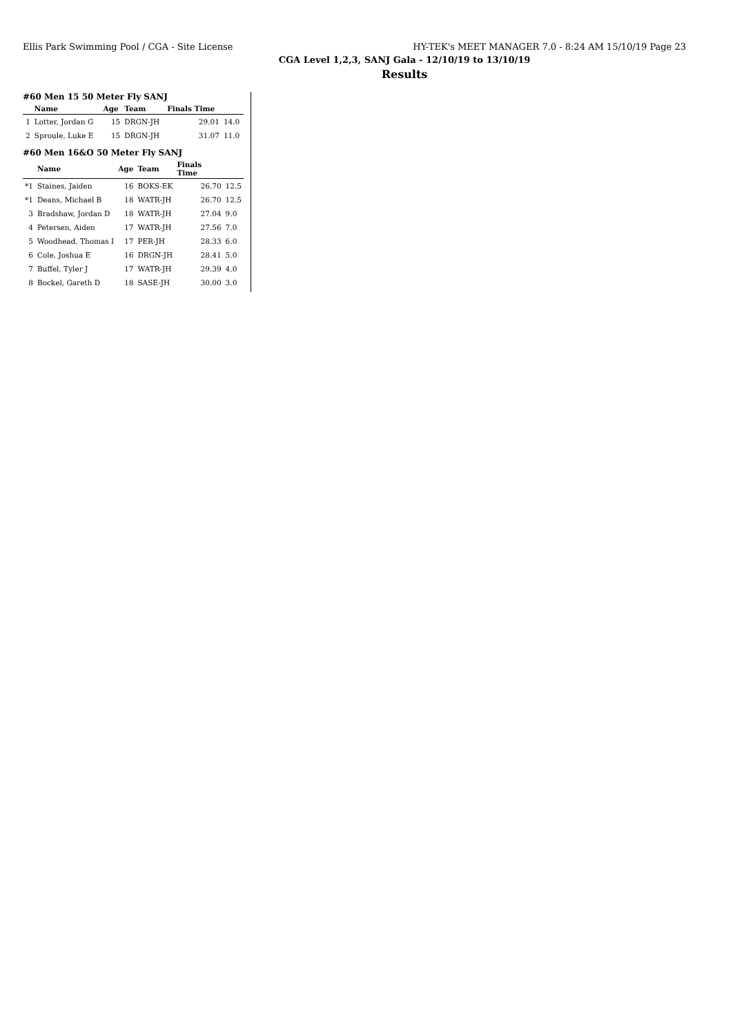Ellis Park Swimming Pool / CGA - Site License HY-TEK's MEET MANAGER 7.0 - 8:24 AM 15/10/19 Page 23
CGA Level 1,2,3, SANJ Gala - 12/10/19 to 13/10/19
Results
#60 Men 15 50 Meter Fly SANJ
| | Name | Age | Team | Finals Time | |
| --- | --- | --- | --- | --- | --- |
| 1 | Lotter, Jordan G | 15 | DRGN-JH | 29.01 | 14.0 |
| 2 | Sproule, Luke E | 15 | DRGN-JH | 31.07 | 11.0 |
#60 Men 16&O 50 Meter Fly SANJ
| | Name | Age | Team | Finals Time | |
| --- | --- | --- | --- | --- | --- |
| *1 | Staines, Jaiden | 16 | BOKS-EK | 26.70 | 12.5 |
| *1 | Deans, Michael B | 18 | WATR-JH | 26.70 | 12.5 |
| 3 | Bradshaw, Jordan D | 18 | WATR-JH | 27.04 | 9.0 |
| 4 | Petersen, Aiden | 17 | WATR-JH | 27.56 | 7.0 |
| 5 | Woodhead, Thomas I | 17 | PER-JH | 28.33 | 6.0 |
| 6 | Cole, Joshua E | 16 | DRGN-JH | 28.41 | 5.0 |
| 7 | Buffel, Tyler J | 17 | WATR-JH | 29.39 | 4.0 |
| 8 | Bockel, Gareth D | 18 | SASE-JH | 30.00 | 3.0 |